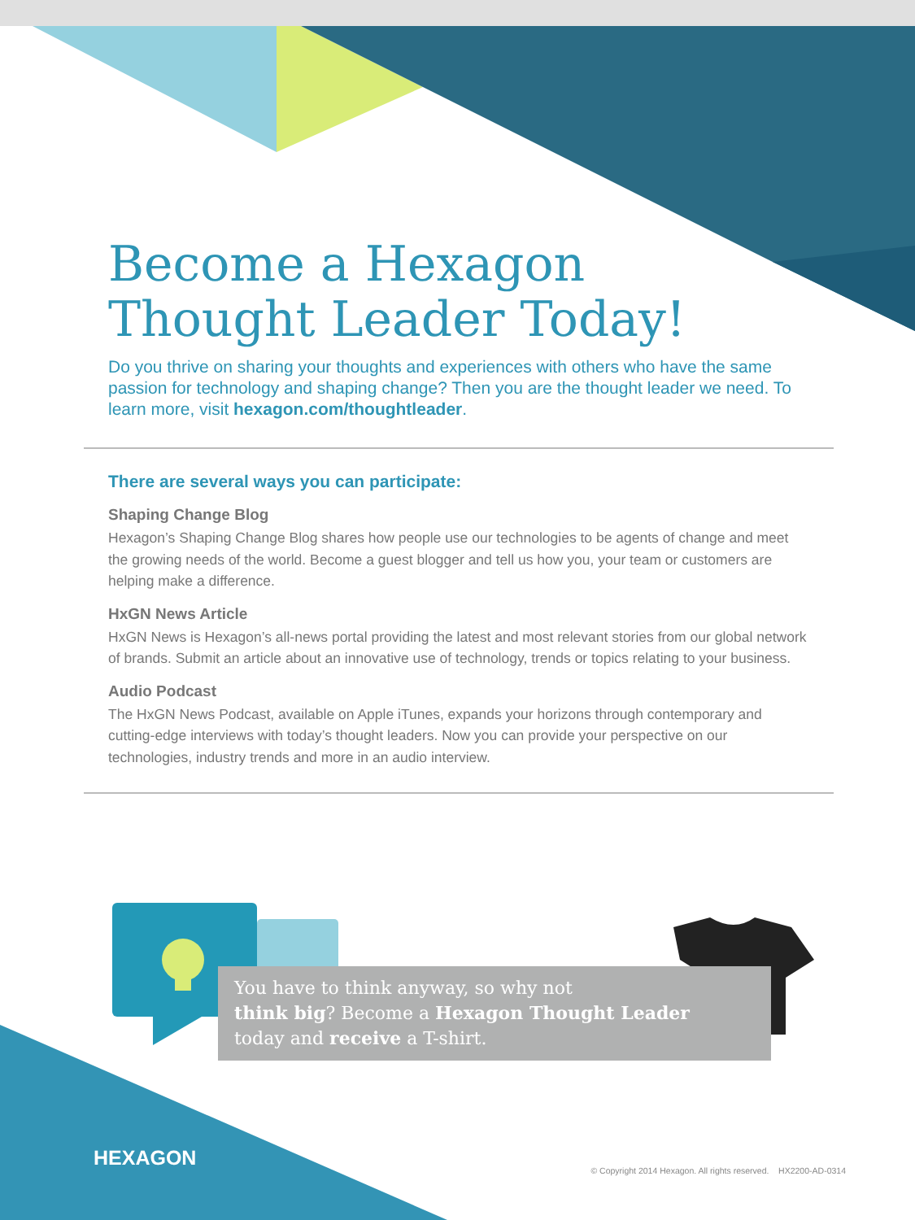Become a Hexagon
Thought Leader Today!
Do you thrive on sharing your thoughts and experiences with others who have the same passion for technology and shaping change? Then you are the thought leader we need. To learn more, visit hexagon.com/thoughtleader.
There are several ways you can participate:
Shaping Change Blog
Hexagon’s Shaping Change Blog shares how people use our technologies to be agents of change and meet the growing needs of the world. Become a guest blogger and tell us how you, your team or customers are helping make a difference.
HxGN News Article
HxGN News is Hexagon’s all-news portal providing the latest and most relevant stories from our global network of brands. Submit an article about an innovative use of technology, trends or topics relating to your business.
Audio Podcast
The HxGN News Podcast, available on Apple iTunes, expands your horizons through contemporary and cutting-edge interviews with today’s thought leaders. Now you can provide your perspective on our technologies, industry trends and more in an audio interview.
You have to think anyway, so why not
think big? Become a Hexagon Thought Leader
today and receive a T-shirt.
HEXAGON
© Copyright 2014 Hexagon. All rights reserved. HX2200-AD-0314